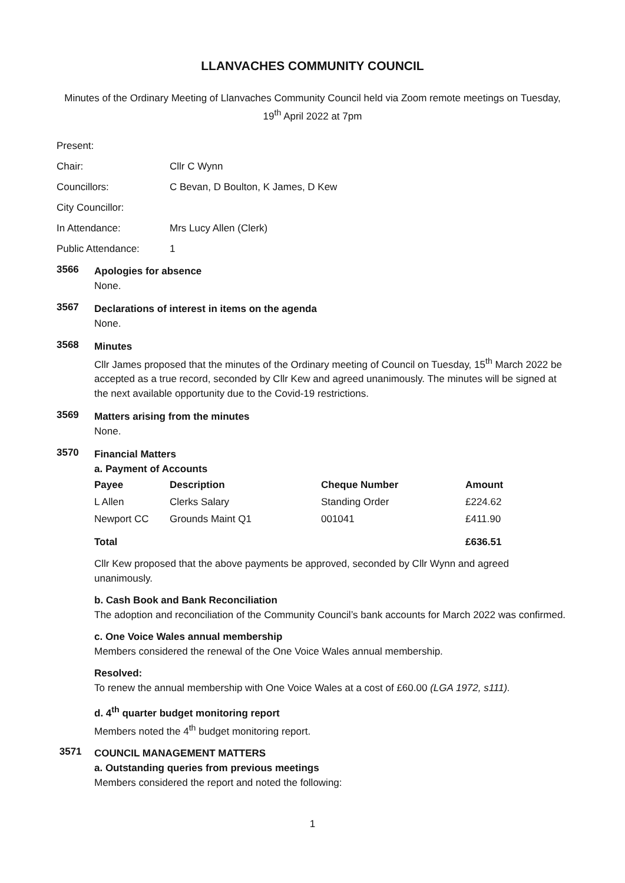LLANVACHES COMMUNITY COUNCIL
Minutes of the Ordinary Meeting of Llanvaches Community Council held via Zoom remote meetings on Tuesday, 19<sup>th</sup> April 2022 at 7pm
Present:
Chair: Cllr C Wynn
Councillors: C Bevan, D Boulton, K James, D Kew
City Councillor:
In Attendance: Mrs Lucy Allen (Clerk)
Public Attendance: 1
3566
Apologies for absence
None.
3567
Declarations of interest in items on the agenda
None.
3568
Minutes
Cllr James proposed that the minutes of the Ordinary meeting of Council on Tuesday, 15<sup>th</sup> March 2022 be accepted as a true record, seconded by Cllr Kew and agreed unanimously. The minutes will be signed at the next available opportunity due to the Covid-19 restrictions.
3569
Matters arising from the minutes
None.
3570
Financial Matters
a. Payment of Accounts
| Payee | Description | Cheque Number | Amount |
| --- | --- | --- | --- |
| L Allen | Clerks Salary | Standing Order | £224.62 |
| Newport CC | Grounds Maint Q1 | 001041 | £411.90 |
| Total | | | £636.51 |
Cllr Kew proposed that the above payments be approved, seconded by Cllr Wynn and agreed unanimously.
b. Cash Book and Bank Reconciliation
The adoption and reconciliation of the Community Council’s bank accounts for March 2022 was confirmed.
c. One Voice Wales annual membership
Members considered the renewal of the One Voice Wales annual membership.
Resolved:
To renew the annual membership with One Voice Wales at a cost of £60.00 (LGA 1972, s111).
d. 4<sup>th</sup> quarter budget monitoring report
Members noted the 4<sup>th</sup> budget monitoring report.
3571
COUNCIL MANAGEMENT MATTERS
a. Outstanding queries from previous meetings
Members considered the report and noted the following:
1